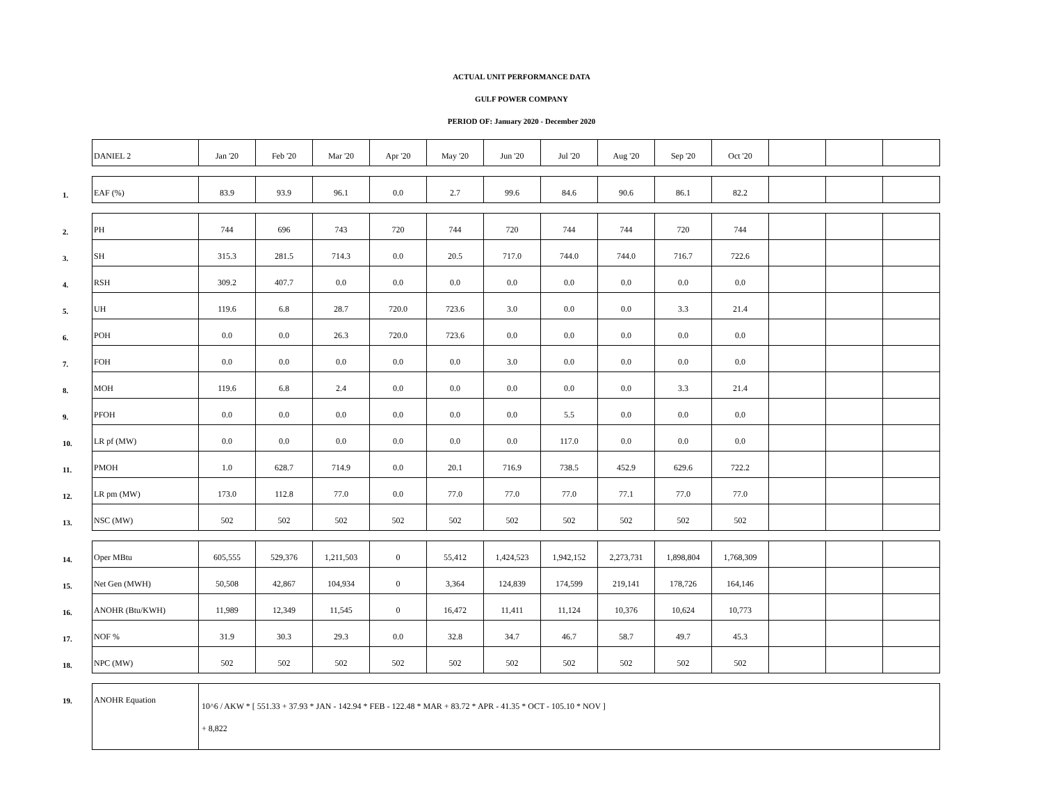ACTUAL UNIT PERFORMANCE DATA
GULF POWER COMPANY
PERIOD OF: January 2020 - December 2020
| | DANIEL 2 | Jan '20 | Feb '20 | Mar '20 | Apr '20 | May '20 | Jun '20 | Jul '20 | Aug '20 | Sep '20 | Oct '20 | | | |
| 1. | EAF (%) | 83.9 | 93.9 | 96.1 | 0.0 | 2.7 | 99.6 | 84.6 | 90.6 | 86.1 | 82.2 | | | |
| 2. | PH | 744 | 696 | 743 | 720 | 744 | 720 | 744 | 744 | 720 | 744 | | | |
| 3. | SH | 315.3 | 281.5 | 714.3 | 0.0 | 20.5 | 717.0 | 744.0 | 744.0 | 716.7 | 722.6 | | | |
| 4. | RSH | 309.2 | 407.7 | 0.0 | 0.0 | 0.0 | 0.0 | 0.0 | 0.0 | 0.0 | 0.0 | | | |
| 5. | UH | 119.6 | 6.8 | 28.7 | 720.0 | 723.6 | 3.0 | 0.0 | 0.0 | 3.3 | 21.4 | | | |
| 6. | POH | 0.0 | 0.0 | 26.3 | 720.0 | 723.6 | 0.0 | 0.0 | 0.0 | 0.0 | 0.0 | | | |
| 7. | FOH | 0.0 | 0.0 | 0.0 | 0.0 | 0.0 | 3.0 | 0.0 | 0.0 | 0.0 | 0.0 | | | |
| 8. | MOH | 119.6 | 6.8 | 2.4 | 0.0 | 0.0 | 0.0 | 0.0 | 0.0 | 3.3 | 21.4 | | | |
| 9. | PFOH | 0.0 | 0.0 | 0.0 | 0.0 | 0.0 | 0.0 | 5.5 | 0.0 | 0.0 | 0.0 | | | |
| 10. | LR pf (MW) | 0.0 | 0.0 | 0.0 | 0.0 | 0.0 | 0.0 | 117.0 | 0.0 | 0.0 | 0.0 | | | |
| 11. | PMOH | 1.0 | 628.7 | 714.9 | 0.0 | 20.1 | 716.9 | 738.5 | 452.9 | 629.6 | 722.2 | | | |
| 12. | LR pm (MW) | 173.0 | 112.8 | 77.0 | 0.0 | 77.0 | 77.0 | 77.0 | 77.1 | 77.0 | 77.0 | | | |
| 13. | NSC (MW) | 502 | 502 | 502 | 502 | 502 | 502 | 502 | 502 | 502 | 502 | | | |
| 14. | Oper MBtu | 605,555 | 529,376 | 1,211,503 | 0 | 55,412 | 1,424,523 | 1,942,152 | 2,273,731 | 1,898,804 | 1,768,309 | | | |
| 15. | Net Gen (MWH) | 50,508 | 42,867 | 104,934 | 0 | 3,364 | 124,839 | 174,599 | 219,141 | 178,726 | 164,146 | | | |
| 16. | ANOHR (Btu/KWH) | 11,989 | 12,349 | 11,545 | 0 | 16,472 | 11,411 | 11,124 | 10,376 | 10,624 | 10,773 | | | |
| 17. | NOF % | 31.9 | 30.3 | 29.3 | 0.0 | 32.8 | 34.7 | 46.7 | 58.7 | 49.7 | 45.3 | | | |
| 18. | NPC (MW) | 502 | 502 | 502 | 502 | 502 | 502 | 502 | 502 | 502 | 502 | | | |
| 19. | ANOHR Equation | 10^6 / AKW * [ 551.33 + 37.93 * JAN - 142.94 * FEB - 122.48 * MAR + 83.72 * APR - 41.35 * OCT - 105.10 * NOV ] + 8,822 | | | | | | | | | | | | |